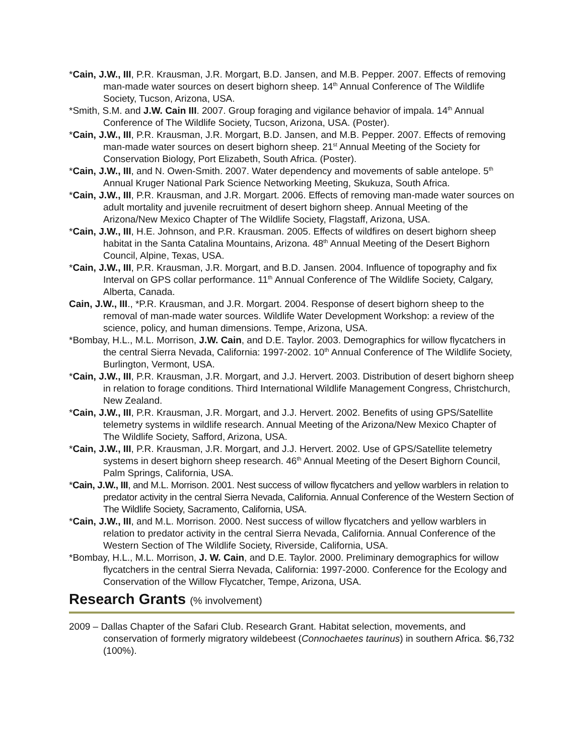*Cain, J.W., III, P.R. Krausman, J.R. Morgart, B.D. Jansen, and M.B. Pepper. 2007. Effects of removing man-made water sources on desert bighorn sheep. 14<sup>th</sup> Annual Conference of The Wildlife Society, Tucson, Arizona, USA.
*Smith, S.M. and J.W. Cain III. 2007. Group foraging and vigilance behavior of impala. 14<sup>th</sup> Annual Conference of The Wildlife Society, Tucson, Arizona, USA. (Poster).
*Cain, J.W., III, P.R. Krausman, J.R. Morgart, B.D. Jansen, and M.B. Pepper. 2007. Effects of removing man-made water sources on desert bighorn sheep. 21<sup>st</sup> Annual Meeting of the Society for Conservation Biology, Port Elizabeth, South Africa. (Poster).
*Cain, J.W., III, and N. Owen-Smith. 2007. Water dependency and movements of sable antelope. 5<sup>th</sup> Annual Kruger National Park Science Networking Meeting, Skukuza, South Africa.
*Cain, J.W., III, P.R. Krausman, and J.R. Morgart. 2006. Effects of removing man-made water sources on adult mortality and juvenile recruitment of desert bighorn sheep. Annual Meeting of the Arizona/New Mexico Chapter of The Wildlife Society, Flagstaff, Arizona, USA.
*Cain, J.W., III, H.E. Johnson, and P.R. Krausman. 2005. Effects of wildfires on desert bighorn sheep habitat in the Santa Catalina Mountains, Arizona. 48<sup>th</sup> Annual Meeting of the Desert Bighorn Council, Alpine, Texas, USA.
*Cain, J.W., III, P.R. Krausman, J.R. Morgart, and B.D. Jansen. 2004. Influence of topography and fix Interval on GPS collar performance. 11<sup>th</sup> Annual Conference of The Wildlife Society, Calgary, Alberta, Canada.
Cain, J.W., III., *P.R. Krausman, and J.R. Morgart. 2004. Response of desert bighorn sheep to the removal of man-made water sources. Wildlife Water Development Workshop: a review of the science, policy, and human dimensions. Tempe, Arizona, USA.
*Bombay, H.L., M.L. Morrison, J.W. Cain, and D.E. Taylor. 2003. Demographics for willow flycatchers in the central Sierra Nevada, California: 1997-2002. 10<sup>th</sup> Annual Conference of The Wildlife Society, Burlington, Vermont, USA.
*Cain, J.W., III, P.R. Krausman, J.R. Morgart, and J.J. Hervert. 2003. Distribution of desert bighorn sheep in relation to forage conditions. Third International Wildlife Management Congress, Christchurch, New Zealand.
*Cain, J.W., III, P.R. Krausman, J.R. Morgart, and J.J. Hervert. 2002. Benefits of using GPS/Satellite telemetry systems in wildlife research. Annual Meeting of the Arizona/New Mexico Chapter of The Wildlife Society, Safford, Arizona, USA.
*Cain, J.W., III, P.R. Krausman, J.R. Morgart, and J.J. Hervert. 2002. Use of GPS/Satellite telemetry systems in desert bighorn sheep research. 46<sup>th</sup> Annual Meeting of the Desert Bighorn Council, Palm Springs, California, USA.
*Cain, J.W., III, and M.L. Morrison. 2001. Nest success of willow flycatchers and yellow warblers in relation to predator activity in the central Sierra Nevada, California. Annual Conference of the Western Section of The Wildlife Society, Sacramento, California, USA.
*Cain, J.W., III, and M.L. Morrison. 2000. Nest success of willow flycatchers and yellow warblers in relation to predator activity in the central Sierra Nevada, California. Annual Conference of the Western Section of The Wildlife Society, Riverside, California, USA.
*Bombay, H.L., M.L. Morrison, J. W. Cain, and D.E. Taylor. 2000. Preliminary demographics for willow flycatchers in the central Sierra Nevada, California: 1997-2000. Conference for the Ecology and Conservation of the Willow Flycatcher, Tempe, Arizona, USA.
Research Grants (% involvement)
2009 – Dallas Chapter of the Safari Club. Research Grant. Habitat selection, movements, and conservation of formerly migratory wildebeest (Connochaetes taurinus) in southern Africa. $6,732 (100%).